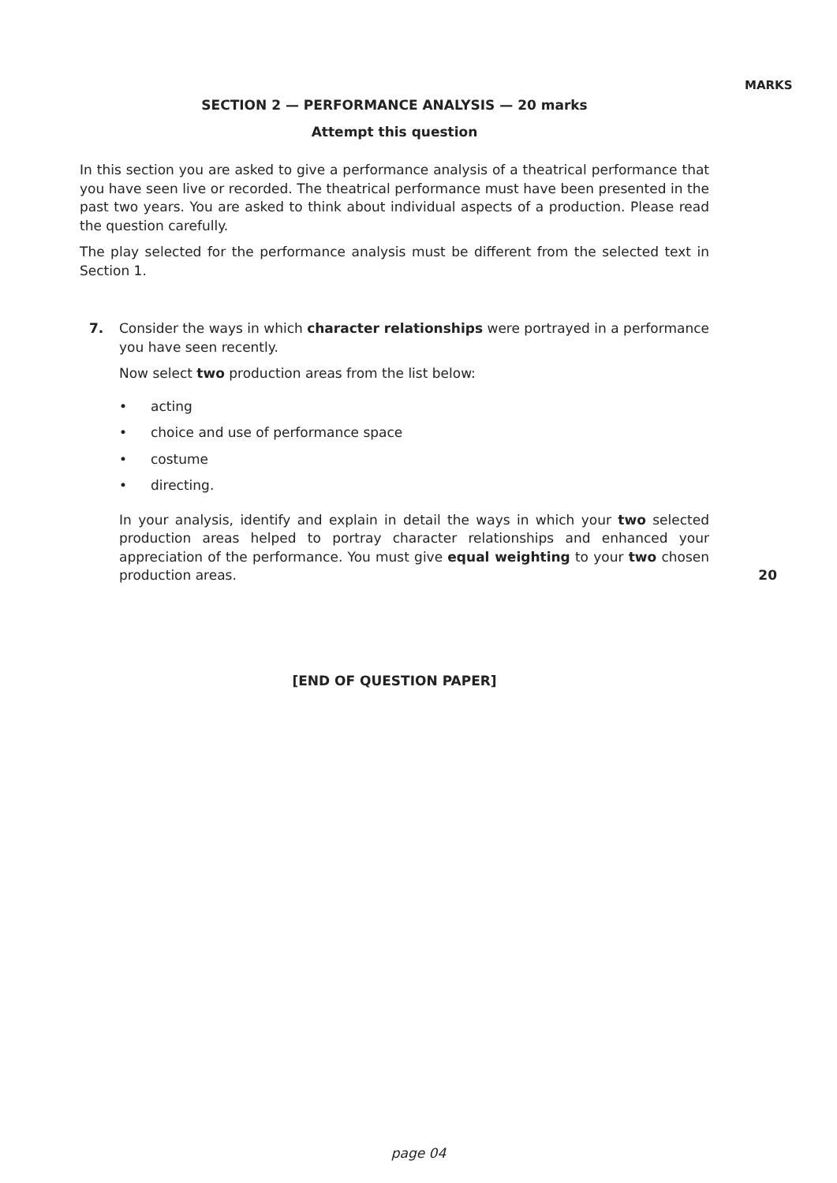MARKS
SECTION 2 — PERFORMANCE ANALYSIS — 20 marks
Attempt this question
In this section you are asked to give a performance analysis of a theatrical performance that you have seen live or recorded. The theatrical performance must have been presented in the past two years. You are asked to think about individual aspects of a production. Please read the question carefully.
The play selected for the performance analysis must be different from the selected text in Section 1.
7. Consider the ways in which character relationships were portrayed in a performance you have seen recently.
Now select two production areas from the list below:
• acting
• choice and use of performance space
• costume
• directing.
In your analysis, identify and explain in detail the ways in which your two selected production areas helped to portray character relationships and enhanced your appreciation of the performance. You must give equal weighting to your two chosen production areas.
20
[END OF QUESTION PAPER]
page 04